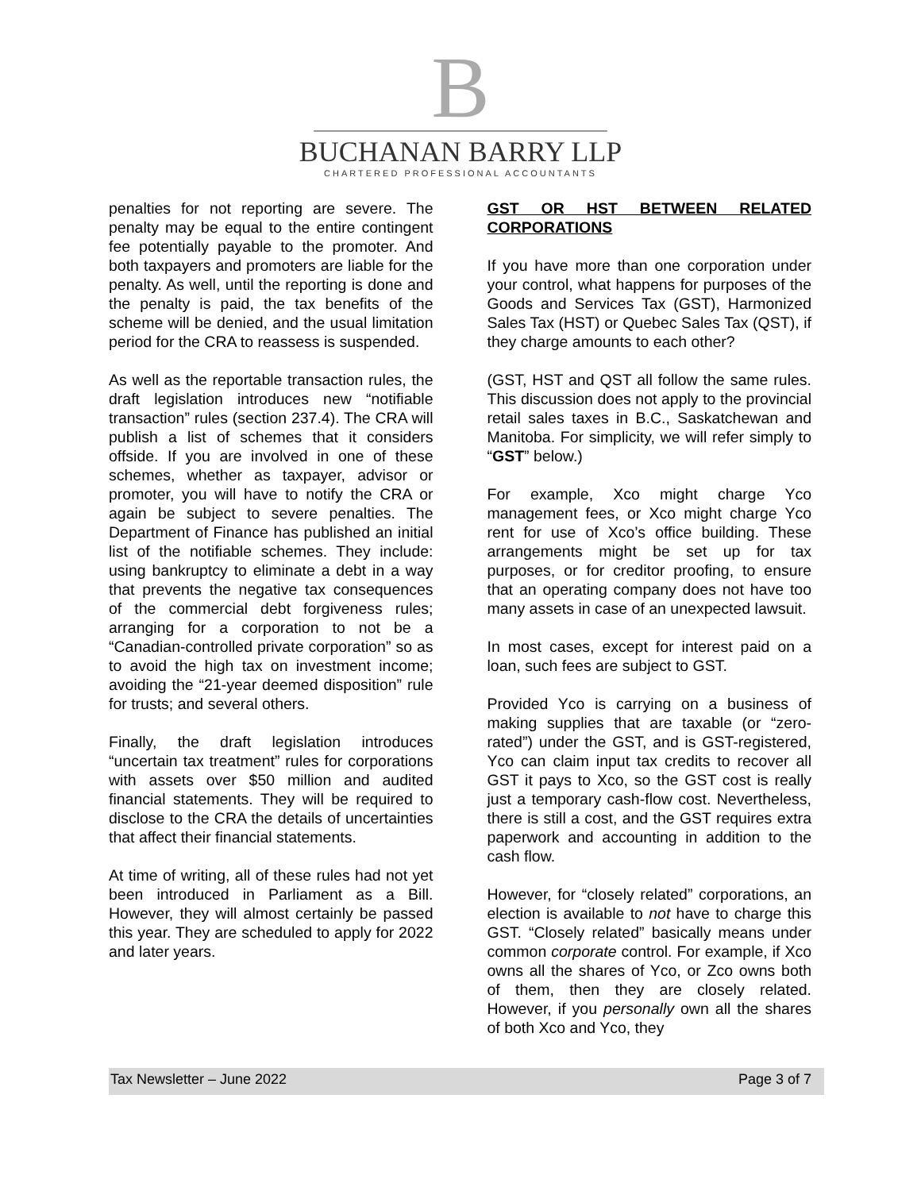B
BUCHANAN BARRY LLP
CHARTERED PROFESSIONAL ACCOUNTANTS
penalties for not reporting are severe. The penalty may be equal to the entire contingent fee potentially payable to the promoter. And both taxpayers and promoters are liable for the penalty. As well, until the reporting is done and the penalty is paid, the tax benefits of the scheme will be denied, and the usual limitation period for the CRA to reassess is suspended.
As well as the reportable transaction rules, the draft legislation introduces new “notifiable transaction” rules (section 237.4). The CRA will publish a list of schemes that it considers offside. If you are involved in one of these schemes, whether as taxpayer, advisor or promoter, you will have to notify the CRA or again be subject to severe penalties. The Department of Finance has published an initial list of the notifiable schemes. They include: using bankruptcy to eliminate a debt in a way that prevents the negative tax consequences of the commercial debt forgiveness rules; arranging for a corporation to not be a “Canadian-controlled private corporation” so as to avoid the high tax on investment income; avoiding the “21-year deemed disposition” rule for trusts; and several others.
Finally, the draft legislation introduces “uncertain tax treatment” rules for corporations with assets over $50 million and audited financial statements. They will be required to disclose to the CRA the details of uncertainties that affect their financial statements.
At time of writing, all of these rules had not yet been introduced in Parliament as a Bill. However, they will almost certainly be passed this year. They are scheduled to apply for 2022 and later years.
GST OR HST BETWEEN RELATED CORPORATIONS
If you have more than one corporation under your control, what happens for purposes of the Goods and Services Tax (GST), Harmonized Sales Tax (HST) or Quebec Sales Tax (QST), if they charge amounts to each other?
(GST, HST and QST all follow the same rules. This discussion does not apply to the provincial retail sales taxes in B.C., Saskatchewan and Manitoba. For simplicity, we will refer simply to “GST” below.)
For example, Xco might charge Yco management fees, or Xco might charge Yco rent for use of Xco’s office building. These arrangements might be set up for tax purposes, or for creditor proofing, to ensure that an operating company does not have too many assets in case of an unexpected lawsuit.
In most cases, except for interest paid on a loan, such fees are subject to GST.
Provided Yco is carrying on a business of making supplies that are taxable (or “zero-rated”) under the GST, and is GST-registered, Yco can claim input tax credits to recover all GST it pays to Xco, so the GST cost is really just a temporary cash-flow cost. Nevertheless, there is still a cost, and the GST requires extra paperwork and accounting in addition to the cash flow.
However, for “closely related” corporations, an election is available to not have to charge this GST. “Closely related” basically means under common corporate control. For example, if Xco owns all the shares of Yco, or Zco owns both of them, then they are closely related. However, if you personally own all the shares of both Xco and Yco, they
Tax Newsletter – June 2022 Page 3 of 7